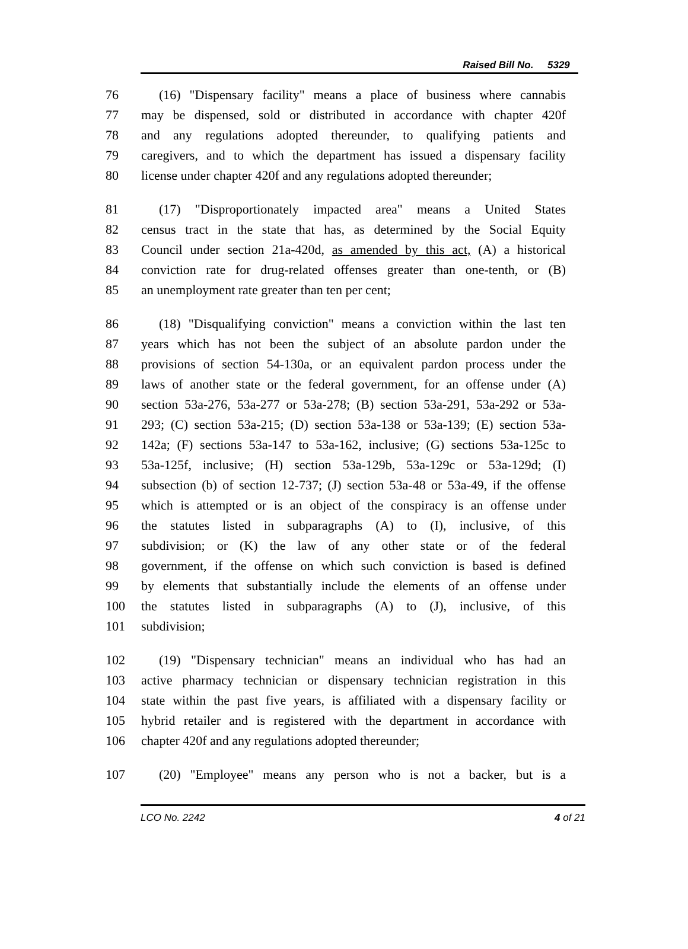Raised Bill No. 5329
76 (16) "Dispensary facility" means a place of business where cannabis
77 may be dispensed, sold or distributed in accordance with chapter 420f
78 and any regulations adopted thereunder, to qualifying patients and
79 caregivers, and to which the department has issued a dispensary facility
80 license under chapter 420f and any regulations adopted thereunder;
81 (17) "Disproportionately impacted area" means a United States
82 census tract in the state that has, as determined by the Social Equity
83 Council under section 21a-420d, as amended by this act, (A) a historical
84 conviction rate for drug-related offenses greater than one-tenth, or (B)
85 an unemployment rate greater than ten per cent;
86 (18) "Disqualifying conviction" means a conviction within the last ten
87 years which has not been the subject of an absolute pardon under the
88 provisions of section 54-130a, or an equivalent pardon process under the
89 laws of another state or the federal government, for an offense under (A)
90 section 53a-276, 53a-277 or 53a-278; (B) section 53a-291, 53a-292 or 53a-
91 293; (C) section 53a-215; (D) section 53a-138 or 53a-139; (E) section 53a-
92 142a; (F) sections 53a-147 to 53a-162, inclusive; (G) sections 53a-125c to
93 53a-125f, inclusive; (H) section 53a-129b, 53a-129c or 53a-129d; (I)
94 subsection (b) of section 12-737; (J) section 53a-48 or 53a-49, if the offense
95 which is attempted or is an object of the conspiracy is an offense under
96 the statutes listed in subparagraphs (A) to (I), inclusive, of this
97 subdivision; or (K) the law of any other state or of the federal
98 government, if the offense on which such conviction is based is defined
99 by elements that substantially include the elements of an offense under
100 the statutes listed in subparagraphs (A) to (J), inclusive, of this
101 subdivision;
102 (19) "Dispensary technician" means an individual who has had an
103 active pharmacy technician or dispensary technician registration in this
104 state within the past five years, is affiliated with a dispensary facility or
105 hybrid retailer and is registered with the department in accordance with
106 chapter 420f and any regulations adopted thereunder;
107 (20) "Employee" means any person who is not a backer, but is a
LCO No. 2242 4 of 21